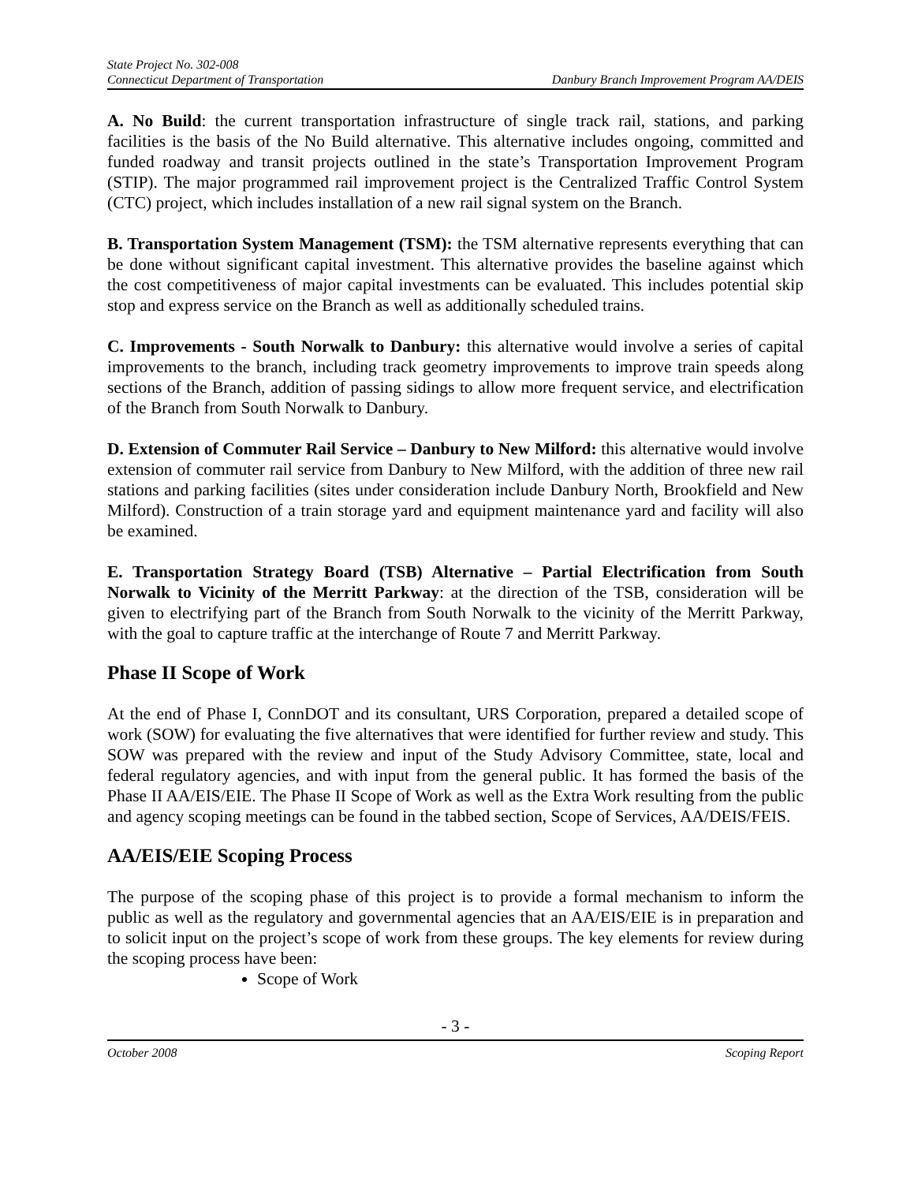State Project No. 302-008
Connecticut Department of Transportation Danbury Branch Improvement Program AA/DEIS
A. No Build: the current transportation infrastructure of single track rail, stations, and parking facilities is the basis of the No Build alternative. This alternative includes ongoing, committed and funded roadway and transit projects outlined in the state’s Transportation Improvement Program (STIP). The major programmed rail improvement project is the Centralized Traffic Control System (CTC) project, which includes installation of a new rail signal system on the Branch.
B. Transportation System Management (TSM): the TSM alternative represents everything that can be done without significant capital investment. This alternative provides the baseline against which the cost competitiveness of major capital investments can be evaluated. This includes potential skip stop and express service on the Branch as well as additionally scheduled trains.
C. Improvements - South Norwalk to Danbury: this alternative would involve a series of capital improvements to the branch, including track geometry improvements to improve train speeds along sections of the Branch, addition of passing sidings to allow more frequent service, and electrification of the Branch from South Norwalk to Danbury.
D. Extension of Commuter Rail Service – Danbury to New Milford: this alternative would involve extension of commuter rail service from Danbury to New Milford, with the addition of three new rail stations and parking facilities (sites under consideration include Danbury North, Brookfield and New Milford). Construction of a train storage yard and equipment maintenance yard and facility will also be examined.
E. Transportation Strategy Board (TSB) Alternative – Partial Electrification from South Norwalk to Vicinity of the Merritt Parkway: at the direction of the TSB, consideration will be given to electrifying part of the Branch from South Norwalk to the vicinity of the Merritt Parkway, with the goal to capture traffic at the interchange of Route 7 and Merritt Parkway.
Phase II Scope of Work
At the end of Phase I, ConnDOT and its consultant, URS Corporation, prepared a detailed scope of work (SOW) for evaluating the five alternatives that were identified for further review and study. This SOW was prepared with the review and input of the Study Advisory Committee, state, local and federal regulatory agencies, and with input from the general public. It has formed the basis of the Phase II AA/EIS/EIE. The Phase II Scope of Work as well as the Extra Work resulting from the public and agency scoping meetings can be found in the tabbed section, Scope of Services, AA/DEIS/FEIS.
AA/EIS/EIE Scoping Process
The purpose of the scoping phase of this project is to provide a formal mechanism to inform the public as well as the regulatory and governmental agencies that an AA/EIS/EIE is in preparation and to solicit input on the project’s scope of work from these groups. The key elements for review during the scoping process have been:
Scope of Work
- 3 -
October 2008 Scoping Report